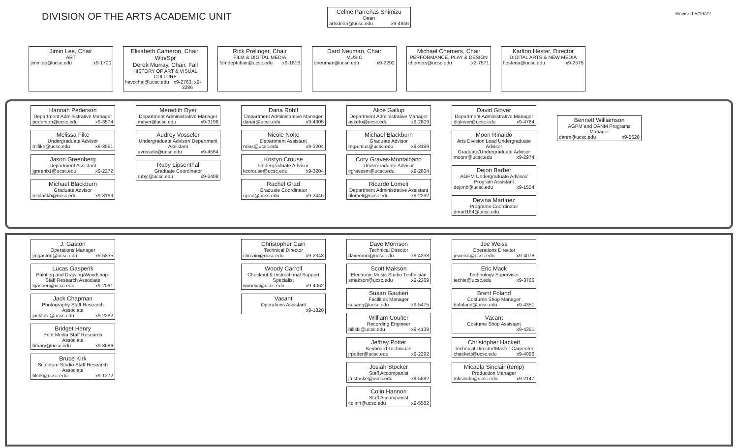DIVISION OF THE ARTS ACADEMIC UNIT
Revised 5/19/22
Celine Parreñas Shimizu
Dean
artsdean@ucsc.edu x9-4946
Jimin Lee, Chair
ART
jiminlee@ucsc.edu x9-1700
Elisabeth Cameron, Chair, Win/Spr
Derek Murray, Chair, Fall
HISTORY OF ART & VISUAL CULTURE
havcchai@ucsc.edu x9-2763; x9-3286
Rick Prelinger, Chair
FILM & DIGITAL MEDIA
fdmdeptchair@ucsc.edu x9-1816
Dard Neuman, Chair
MUSIC
dneuman@ucsc.edu x9-2292
Michael Chemers, Chair
PERFORMANCE, PLAY & DESIGN
chemers@ucsc.edu x2-7571
Karlton Hester, Director
DIGITAL ARTS & NEW MEDIA
hesteria@ucsc.edu x9-2575
Hannah Pederson
Department Administrative Manager
pederson@ucsc.edu x9-3574
Melissa Fike
Undergraduate Advisor
mlfike@ucsc.edu x9-3551
Jason Greenberg
Department Assistant
jgreenb1@ucsc.edu x9-2272
Michael Blackburn
Graduate Advisor
miblackb@ucsc.edu x9-3199
Meredith Dyer
Department Administrative Manager
mdyer@ucsc.edu x9-3198
Audrey Vosseler
Undergraduate Advisor/ Department Assistant
avossele@ucsc.edu x9-4564
Ruby Lipsenthal
Graduate Coordinator
rubyl@ucsc.edu x9-2408
Dana Rohlf
Department Administrative Manager
danar@ucsc.edu x9-4305
Nicole Nolte
Department Assistant
nrios@ucsc.edu x9-3204
Kristyn Crouse
Undergraduate Advisor
kccrouse@ucsc.edu x9-3204
Rachel Grad
Graduate Coordinator
rgrad@ucsc.edu x9-3445
Alice Gallup
Department Administrative Manager
aszeto@ucsc.edu x9-2809
Michael Blackburn
Graduate Advisor
mga.mus@ucsc.edu x9-3199
Cory Graves-Montalbano
Undergraduate Advisor
cgravesm@ucsc.edu x9-2804
Ricardo Lomelí
Department Administrative Assistant
rilomeli@ucsc.edu x9-2292
David Glover
Department Administrative Manager
dlglover@ucsc.edu x9-4784
Moon Rinaldo
Arts Division Lead Undergraduate Advisor
Graduate/Undergraduate Advisor
moonr@ucsc.edu x9-2974
Dejon Barber
AGPM Undergraduate Advisor/ Program Assistant
dejonb@ucsc.edu x9-1554
Devina Martinez
Programs Coordinator
dmart164@ucsc.edu
Bennett Williamson
AGPM and DANM Programs Manager
danm@ucsc.edu x9-5628
J. Gaston
Operations Manager
jmgaston@ucsc.edu x9-5835
Lucas Gasperik
Painting and Drawing/Woodshop- Staff Research Associate
lgasperi@ucsc.edu x9-2091
Jack Chapman
Photography Staff Research Associate
jackfoto@ucsc.edu x9-2282
Bridget Henry
Print Media Staff Research Associate
bmary@ucsc.edu x9-3686
Bruce Kirk
Sculpture Studio Staff Research Associate
bkirk@ucsc.edu x9-1272
Christopher Cain
Technical Director
chrcain@ucsc.edu x9-2348
Woody Carroll
Checkout & Instructional Support Specialist
woodyc@ucsc.edu x9-4062
Vacant
Operations Assistant
x9-1820
Dave Morrison
Technical Director
davemorr@ucsc.edu x9-4238
Scott Makson
Electronic Music Studio Technician
smakson@ucsc.edu x9-2369
Susan Gautieri
Facilities Manager
susang@ucsc.edu x9-5475
William Coulter
Recording Engineer
billski@ucsc.edu x9-4139
Jeffrey Potter
Keyboard Technician
jrpotter@ucsc.edu x9-2292
Josiah Stocker
Staff Accompanist
jmstocke@ucsc.edu x9-5582
Colin Hannon
Staff Accompanist
colinh@ucsc.edu x9-5582
Joe Weiss
Operations Director
jeweiss@ucsc.edu x9-4078
Eric Mack
Technology Supervisor
techie@ucsc.edu x9-3766
Brent Foland
Costume Shop Manager
bafoland@ucsc.edu x9-4351
Vacant
Costume Shop Assistant
x9-4351
Christopher Hackett
Technical Director/Master Carpenter
chackett@ucsc.edu x9-4096
Micaela Sinclair (temp)
Production Manager
mksincla@ucsc.edu x9-2147